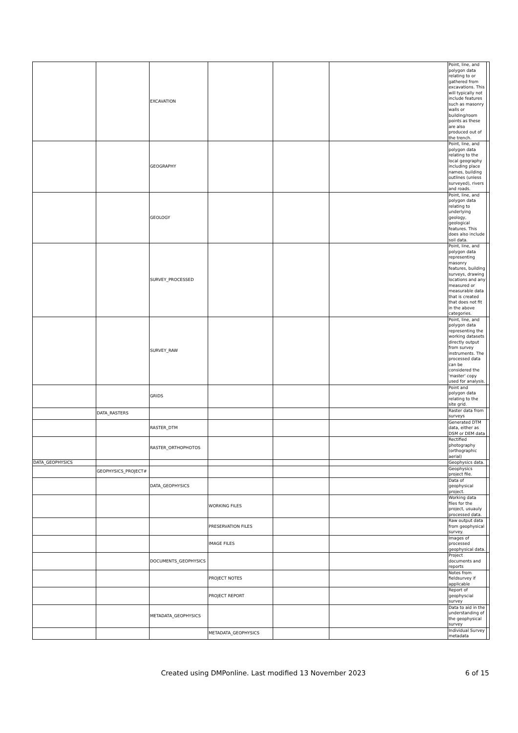| | | EXCAVATION | | | | Point, line, and polygon data relating to or gathered from excavations. This will typically not include features such as masonry walls or building/room points as these are also produced out of the trench. | |
| | | GEOGRAPHY | | | | Point, line, and polygon data relating to the local geography including place names, building outlines (unless surveyed), rivers and roads. | |
| | | GEOLOGY | | | | Point, line, and polygon data relating to underlying geology, geological features. This does also include soil data. | |
| | | SURVEY_PROCESSED | | | | Point, line, and polygon data representing masonry features, building surveys, drawing locations and any measured or measurable data that is created that does not fit in the above categories. | |
| | | SURVEY_RAW | | | | Point, line, and polygon data representing the working datasets directly output from survey instruments. The processed data can be considered the 'master' copy used for analysis. | |
| | | GRIDS | | | | Point and polygon data relating to the site grid. | |
| | DATA_RASTERS | | | | | Raster data from surveys | |
| | | RASTER_DTM | | | | Generated DTM data, either as DSM or DEM data | |
| | | RASTER_ORTHOPHOTOS | | | | Rectified photography (orthographic aerial) | |
| DATA_GEOPHYSICS | | | | | | Geophysics data. | |
| | GEOPHYSICS_PROJECT# | | | | | Geophysics project file. | |
| | | DATA_GEOPHYSICS | | | | Data of geophysical project. | |
| | | | WORKING FILES | | | Working data files for the project, usuauly processed data. | |
| | | | PRESERVATION FILES | | | Raw output data from geophysical survey. | |
| | | | IMAGE FILES | | | Images of processed geophysical data. | |
| | | DOCUMENTS_GEOPHYSICS | | | | Project documents and reports | |
| | | | PROJECT NOTES | | | Notes from fieldsurvey if applicable | |
| | | | PROJECT REPORT | | | Report of geophyscial survey | |
| | | METADATA_GEOPHYSICS | | | | Data to aid in the understanding of the geophysical survey | |
| | | | METADATA_GEOPHYSICS | | | Individual Survey metadata | |
Created using DMPonline. Last modified 13 November 2023 6 of 15